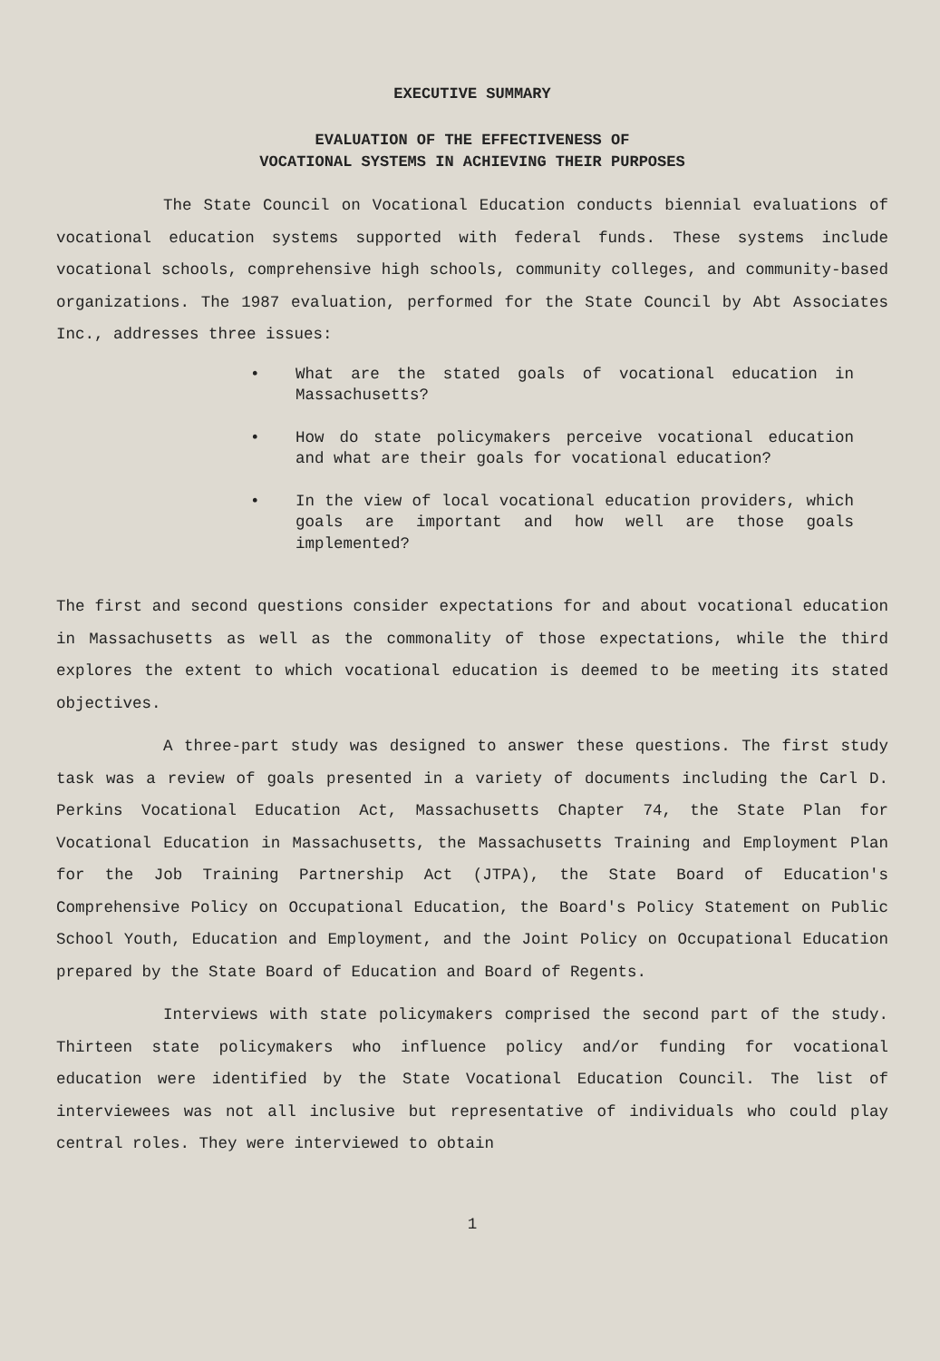EXECUTIVE SUMMARY
EVALUATION OF THE EFFECTIVENESS OF
VOCATIONAL SYSTEMS IN ACHIEVING THEIR PURPOSES
The State Council on Vocational Education conducts biennial evaluations of vocational education systems supported with federal funds. These systems include vocational schools, comprehensive high schools, community colleges, and community-based organizations. The 1987 evaluation, performed for the State Council by Abt Associates Inc., addresses three issues:
• What are the stated goals of vocational education in Massachusetts?
• How do state policymakers perceive vocational education and what are their goals for vocational education?
• In the view of local vocational education providers, which goals are important and how well are those goals implemented?
The first and second questions consider expectations for and about vocational education in Massachusetts as well as the commonality of those expectations, while the third explores the extent to which vocational education is deemed to be meeting its stated objectives.
A three-part study was designed to answer these questions. The first study task was a review of goals presented in a variety of documents including the Carl D. Perkins Vocational Education Act, Massachusetts Chapter 74, the State Plan for Vocational Education in Massachusetts, the Massachusetts Training and Employment Plan for the Job Training Partnership Act (JTPA), the State Board of Education's Comprehensive Policy on Occupational Education, the Board's Policy Statement on Public School Youth, Education and Employment, and the Joint Policy on Occupational Education prepared by the State Board of Education and Board of Regents.
Interviews with state policymakers comprised the second part of the study. Thirteen state policymakers who influence policy and/or funding for vocational education were identified by the State Vocational Education Council. The list of interviewees was not all inclusive but representative of individuals who could play central roles. They were interviewed to obtain
1